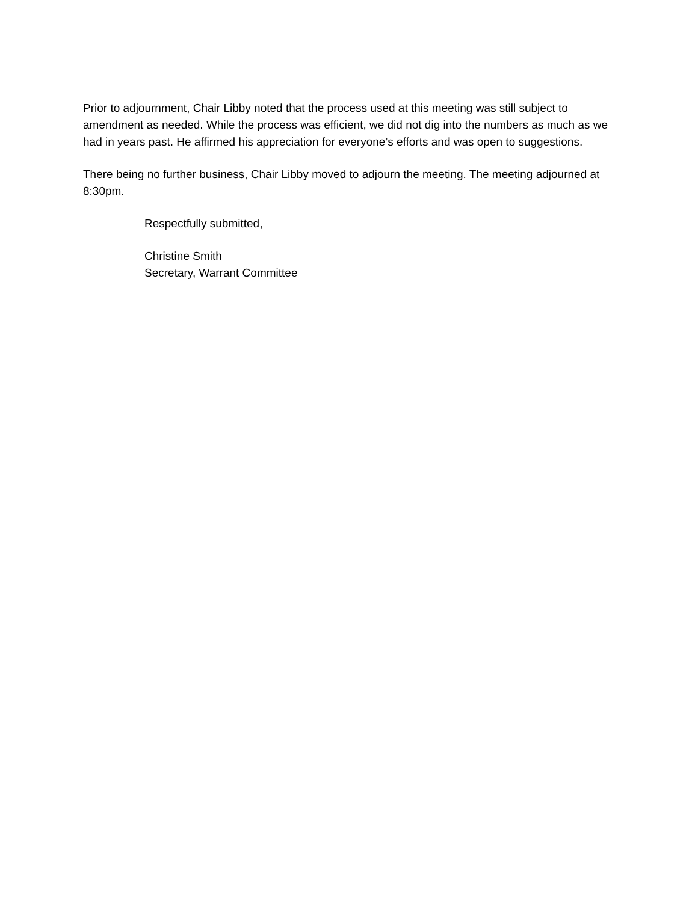Prior to adjournment, Chair Libby noted that the process used at this meeting was still subject to amendment as needed. While the process was efficient, we did not dig into the numbers as much as we had in years past. He affirmed his appreciation for everyone’s efforts and was open to suggestions.
There being no further business, Chair Libby moved to adjourn the meeting. The meeting adjourned at 8:30pm.
Respectfully submitted,
Christine Smith
Secretary, Warrant Committee